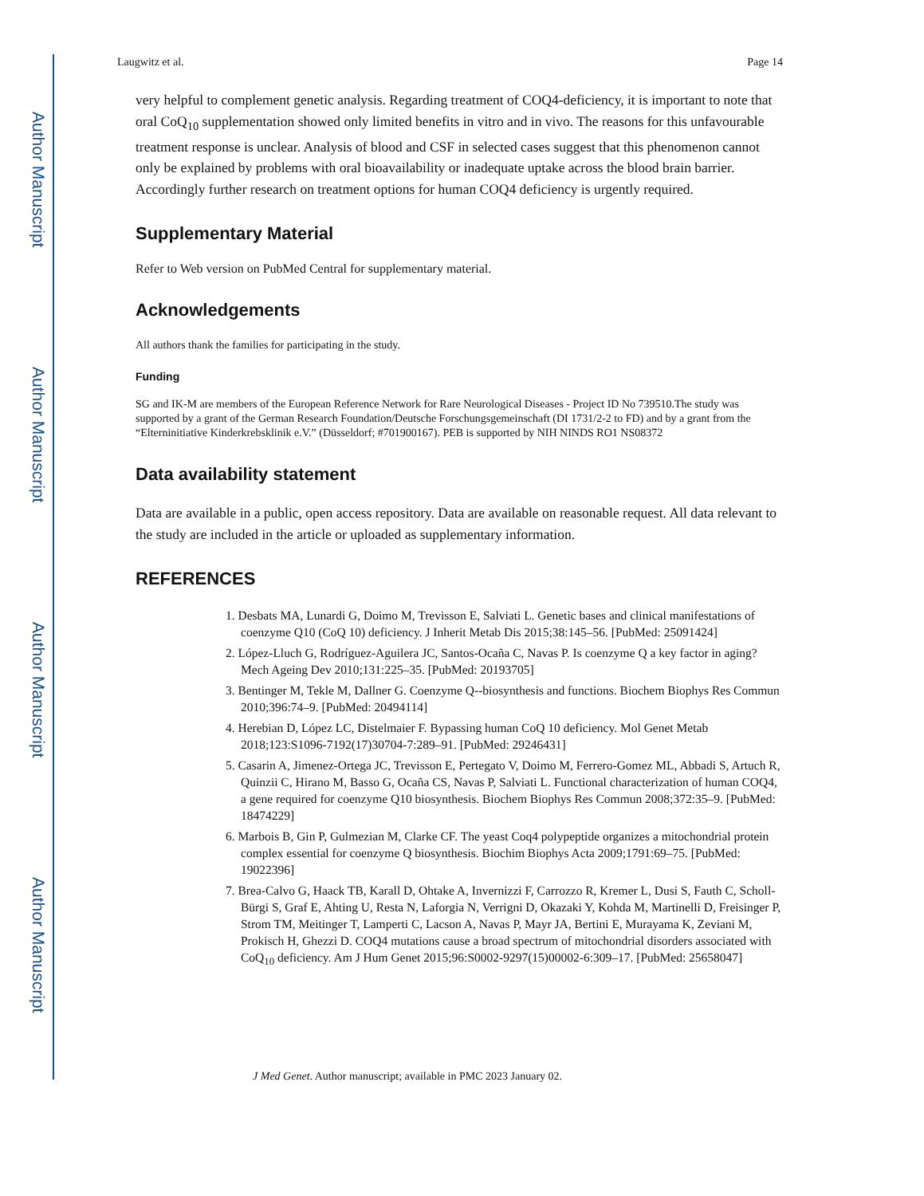Author Manuscript
Author Manuscript
Author Manuscript
Author Manuscript
Laugwitz et al. Page 14
very helpful to complement genetic analysis. Regarding treatment of COQ4-deficiency, it is important to note that oral CoQ<sub>10</sub> supplementation showed only limited benefits in vitro and in vivo. The reasons for this unfavourable treatment response is unclear. Analysis of blood and CSF in selected cases suggest that this phenomenon cannot only be explained by problems with oral bioavailability or inadequate uptake across the blood brain barrier. Accordingly further research on treatment options for human COQ4 deficiency is urgently required.
Supplementary Material
Refer to Web version on PubMed Central for supplementary material.
Acknowledgements
All authors thank the families for participating in the study.
Funding
SG and IK-M are members of the European Reference Network for Rare Neurological Diseases - Project ID No 739510.The study was supported by a grant of the German Research Foundation/Deutsche Forschungsgemeinschaft (DI 1731/2-2 to FD) and by a grant from the “Elterninitiative Kinderkrebsklinik e.V.” (Düsseldorf; #701900167). PEB is supported by NIH NINDS RO1 NS08372
Data availability statement
Data are available in a public, open access repository. Data are available on reasonable request. All data relevant to the study are included in the article or uploaded as supplementary information.
REFERENCES
1. Desbats MA, Lunardi G, Doimo M, Trevisson E, Salviati L. Genetic bases and clinical manifestations of coenzyme Q10 (CoQ 10) deficiency. J Inherit Metab Dis 2015;38:145–56. [PubMed: 25091424]
2. López-Lluch G, Rodríguez-Aguilera JC, Santos-Ocaña C, Navas P. Is coenzyme Q a key factor in aging? Mech Ageing Dev 2010;131:225–35. [PubMed: 20193705]
3. Bentinger M, Tekle M, Dallner G. Coenzyme Q--biosynthesis and functions. Biochem Biophys Res Commun 2010;396:74–9. [PubMed: 20494114]
4. Herebian D, López LC, Distelmaier F. Bypassing human CoQ 10 deficiency. Mol Genet Metab 2018;123:S1096-7192(17)30704-7:289–91. [PubMed: 29246431]
5. Casarin A, Jimenez-Ortega JC, Trevisson E, Pertegato V, Doimo M, Ferrero-Gomez ML, Abbadi S, Artuch R, Quinzii C, Hirano M, Basso G, Ocaña CS, Navas P, Salviati L. Functional characterization of human COQ4, a gene required for coenzyme Q10 biosynthesis. Biochem Biophys Res Commun 2008;372:35–9. [PubMed: 18474229]
6. Marbois B, Gin P, Gulmezian M, Clarke CF. The yeast Coq4 polypeptide organizes a mitochondrial protein complex essential for coenzyme Q biosynthesis. Biochim Biophys Acta 2009;1791:69–75. [PubMed: 19022396]
7. Brea-Calvo G, Haack TB, Karall D, Ohtake A, Invernizzi F, Carrozzo R, Kremer L, Dusi S, Fauth C, Scholl-Bürgi S, Graf E, Ahting U, Resta N, Laforgia N, Verrigni D, Okazaki Y, Kohda M, Martinelli D, Freisinger P, Strom TM, Meitinger T, Lamperti C, Lacson A, Navas P, Mayr JA, Bertini E, Murayama K, Zeviani M, Prokisch H, Ghezzi D. COQ4 mutations cause a broad spectrum of mitochondrial disorders associated with CoQ<sub>10</sub> deficiency. Am J Hum Genet 2015;96:S0002-9297(15)00002-6:309–17. [PubMed: 25658047]
J Med Genet. Author manuscript; available in PMC 2023 January 02.